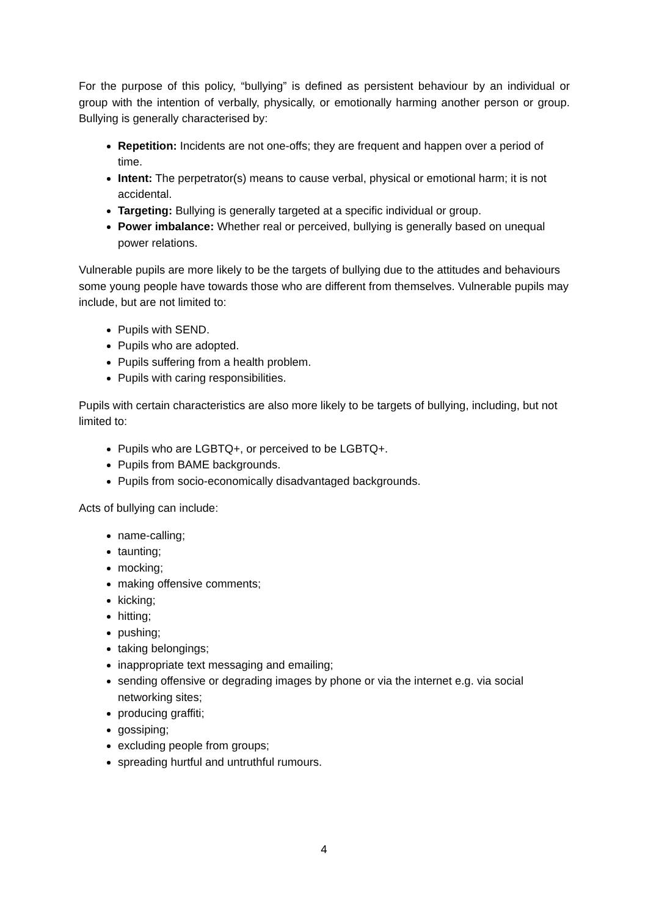For the purpose of this policy, “bullying” is defined as persistent behaviour by an individual or group with the intention of verbally, physically, or emotionally harming another person or group. Bullying is generally characterised by:
Repetition: Incidents are not one-offs; they are frequent and happen over a period of time.
Intent: The perpetrator(s) means to cause verbal, physical or emotional harm; it is not accidental.
Targeting: Bullying is generally targeted at a specific individual or group.
Power imbalance: Whether real or perceived, bullying is generally based on unequal power relations.
Vulnerable pupils are more likely to be the targets of bullying due to the attitudes and behaviours some young people have towards those who are different from themselves. Vulnerable pupils may include, but are not limited to:
Pupils with SEND.
Pupils who are adopted.
Pupils suffering from a health problem.
Pupils with caring responsibilities.
Pupils with certain characteristics are also more likely to be targets of bullying, including, but not limited to:
Pupils who are LGBTQ+, or perceived to be LGBTQ+.
Pupils from BAME backgrounds.
Pupils from socio-economically disadvantaged backgrounds.
Acts of bullying can include:
name-calling;
taunting;
mocking;
making offensive comments;
kicking;
hitting;
pushing;
taking belongings;
inappropriate text messaging and emailing;
sending offensive or degrading images by phone or via the internet e.g. via social networking sites;
producing graffiti;
gossiping;
excluding people from groups;
spreading hurtful and untruthful rumours.
4